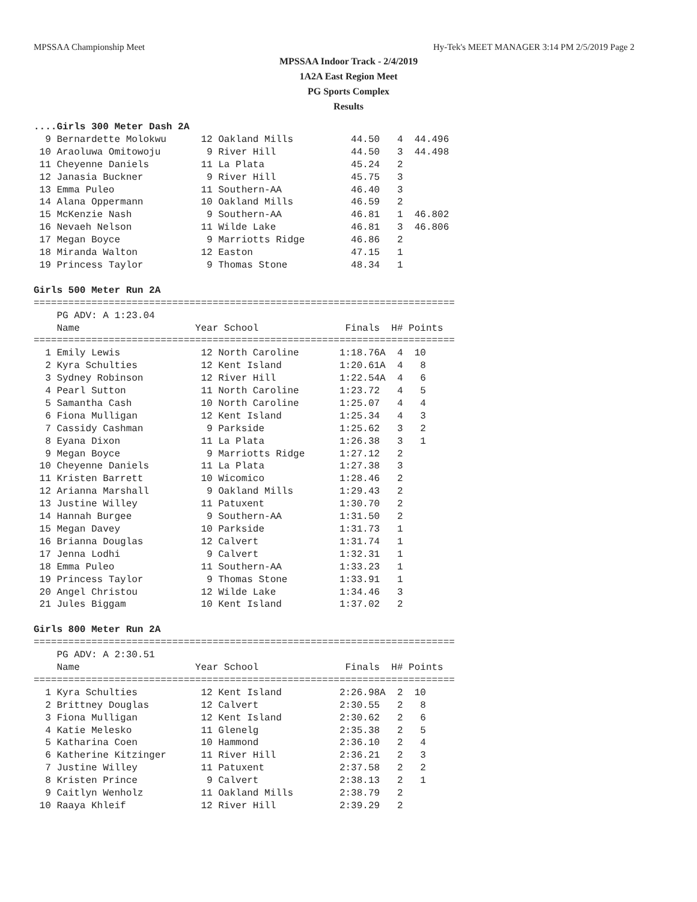MPSSAA Championship Meet Hy-Tek's MEET MANAGER 3:14 PM 2/5/2019 Page 2
MPSSAA Indoor Track - 2/4/2019
1A2A East Region Meet
PG Sports Complex
Results
....Girls 300 Meter Dash 2A
  9 Bernardette Molokwu      12 Oakland Mills          44.50   4  44.496
 10 Araoluwa Omitowoju        9 River Hill             44.50   3  44.498
 11 Cheyenne Daniels         11 La Plata               45.24   2
 12 Janasia Buckner           9 River Hill             45.75   3
 13 Emma Puleo               11 Southern-AA            46.40   3
 14 Alana Oppermann          10 Oakland Mills          46.59   2
 15 McKenzie Nash             9 Southern-AA            46.81   1  46.802
 16 Nevaeh Nelson            11 Wilde Lake             46.81   3  46.806
 17 Megan Boyce               9 Marriotts Ridge        46.86   2
 18 Miranda Walton           12 Easton                 47.15   1
 19 Princess Taylor           9 Thomas Stone           48.34   1

Girls 500 Meter Run 2A
=========================================================================
    PG ADV: A 1:23.04
    Name                    Year School               Finals  H# Points
=========================================================================
  1 Emily Lewis              12 North Caroline       1:18.76A  4  10
  2 Kyra Schulties           12 Kent Island          1:20.61A  4   8
  3 Sydney Robinson          12 River Hill           1:22.54A  4   6
  4 Pearl Sutton             11 North Caroline       1:23.72   4   5
  5 Samantha Cash            10 North Caroline       1:25.07   4   4
  6 Fiona Mulligan           12 Kent Island          1:25.34   4   3
  7 Cassidy Cashman           9 Parkside             1:25.62   3   2
  8 Eyana Dixon              11 La Plata             1:26.38   3   1
  9 Megan Boyce               9 Marriotts Ridge      1:27.12   2
 10 Cheyenne Daniels         11 La Plata             1:27.38   3
 11 Kristen Barrett          10 Wicomico             1:28.46   2
 12 Arianna Marshall          9 Oakland Mills        1:29.43   2
 13 Justine Willey           11 Patuxent             1:30.70   2
 14 Hannah Burgee             9 Southern-AA          1:31.50   2
 15 Megan Davey              10 Parkside             1:31.73   1
 16 Brianna Douglas          12 Calvert              1:31.74   1
 17 Jenna Lodhi               9 Calvert              1:32.31   1
 18 Emma Puleo               11 Southern-AA          1:33.23   1
 19 Princess Taylor           9 Thomas Stone         1:33.91   1
 20 Angel Christou           12 Wilde Lake           1:34.46   3
 21 Jules Biggam             10 Kent Island          1:37.02   2

Girls 800 Meter Run 2A
=========================================================================
    PG ADV: A 2:30.51
    Name                    Year School               Finals  H# Points
=========================================================================
  1 Kyra Schulties           12 Kent Island          2:26.98A  2  10
  2 Brittney Douglas         12 Calvert              2:30.55   2   8
  3 Fiona Mulligan           12 Kent Island          2:30.62   2   6
  4 Katie Melesko            11 Glenelg              2:35.38   2   5
  5 Katharina Coen           10 Hammond              2:36.10   2   4
  6 Katherine Kitzinger      11 River Hill           2:36.21   2   3
  7 Justine Willey           11 Patuxent             2:37.58   2   2
  8 Kristen Prince            9 Calvert              2:38.13   2   1
  9 Caitlyn Wenholz          11 Oakland Mills        2:38.79   2
 10 Raaya Khleif             12 River Hill           2:39.29   2